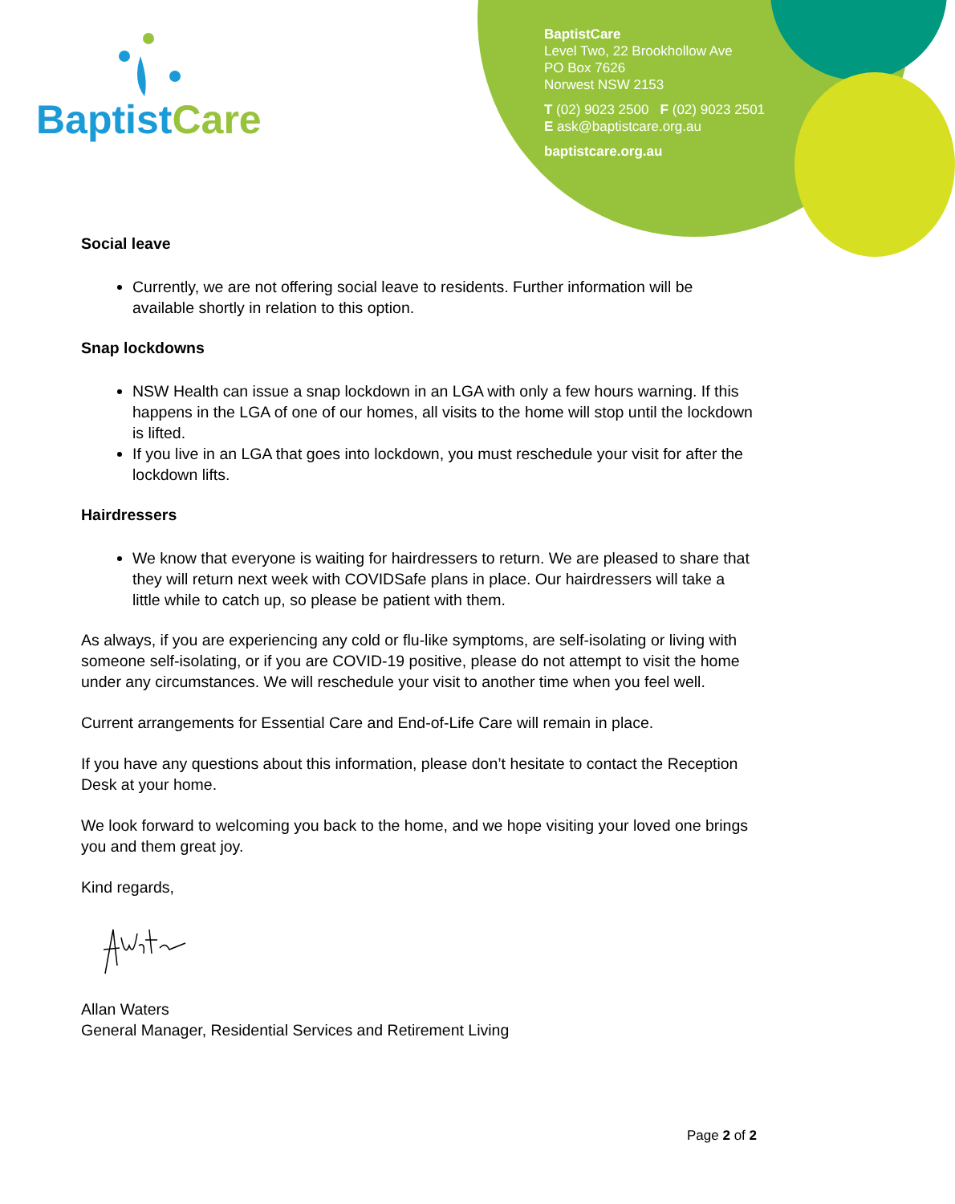Baptist Care
BaptistCare
Level Two, 22 Brookhollow Ave
PO Box 7626
Norwest NSW 2153
T (02) 9023 2500 F (02) 9023 2501
E ask@baptistcare.org.au
baptistcare.org.au
Social leave
Currently, we are not offering social leave to residents. Further information will be available shortly in relation to this option.
Snap lockdowns
NSW Health can issue a snap lockdown in an LGA with only a few hours warning. If this happens in the LGA of one of our homes, all visits to the home will stop until the lockdown is lifted.
If you live in an LGA that goes into lockdown, you must reschedule your visit for after the lockdown lifts.
Hairdressers
We know that everyone is waiting for hairdressers to return. We are pleased to share that they will return next week with COVIDSafe plans in place. Our hairdressers will take a little while to catch up, so please be patient with them.
As always, if you are experiencing any cold or flu-like symptoms, are self-isolating or living with someone self-isolating, or if you are COVID-19 positive, please do not attempt to visit the home under any circumstances. We will reschedule your visit to another time when you feel well.
Current arrangements for Essential Care and End-of-Life Care will remain in place.
If you have any questions about this information, please don’t hesitate to contact the Reception Desk at your home.
We look forward to welcoming you back to the home, and we hope visiting your loved one brings you and them great joy.
Kind regards,
Allan Waters
General Manager, Residential Services and Retirement Living
Page 2 of 2